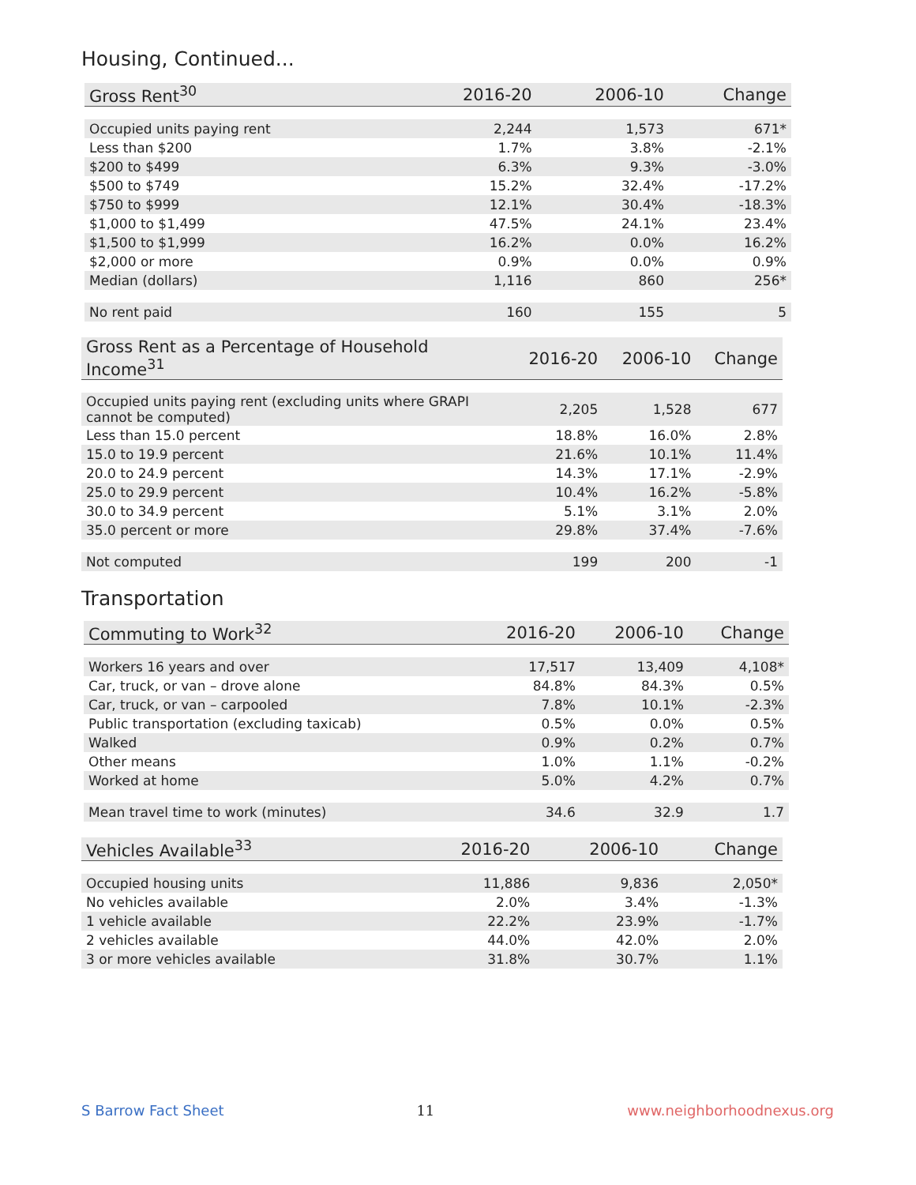Housing, Continued...
| Gross Rent<sup>30</sup> | 2016-20 | 2006-10 | Change |
| --- | --- | --- | --- |
| Occupied units paying rent | 2,244 | 1,573 | 671* |
| Less than $200 | 1.7% | 3.8% | -2.1% |
| $200 to $499 | 6.3% | 9.3% | -3.0% |
| $500 to $749 | 15.2% | 32.4% | -17.2% |
| $750 to $999 | 12.1% | 30.4% | -18.3% |
| $1,000 to $1,499 | 47.5% | 24.1% | 23.4% |
| $1,500 to $1,999 | 16.2% | 0.0% | 16.2% |
| $2,000 or more | 0.9% | 0.0% | 0.9% |
| Median (dollars) | 1,116 | 860 | 256* |
| No rent paid | 160 | 155 | 5 |
| Gross Rent as a Percentage of Household Income<sup>31</sup> | 2016-20 | 2006-10 | Change |
| --- | --- | --- | --- |
| Occupied units paying rent (excluding units where GRAPI cannot be computed) | 2,205 | 1,528 | 677 |
| Less than 15.0 percent | 18.8% | 16.0% | 2.8% |
| 15.0 to 19.9 percent | 21.6% | 10.1% | 11.4% |
| 20.0 to 24.9 percent | 14.3% | 17.1% | -2.9% |
| 25.0 to 29.9 percent | 10.4% | 16.2% | -5.8% |
| 30.0 to 34.9 percent | 5.1% | 3.1% | 2.0% |
| 35.0 percent or more | 29.8% | 37.4% | -7.6% |
| Not computed | 199 | 200 | -1 |
Transportation
| Commuting to Work<sup>32</sup> | 2016-20 | 2006-10 | Change |
| --- | --- | --- | --- |
| Workers 16 years and over | 17,517 | 13,409 | 4,108* |
| Car, truck, or van – drove alone | 84.8% | 84.3% | 0.5% |
| Car, truck, or van – carpooled | 7.8% | 10.1% | -2.3% |
| Public transportation (excluding taxicab) | 0.5% | 0.0% | 0.5% |
| Walked | 0.9% | 0.2% | 0.7% |
| Other means | 1.0% | 1.1% | -0.2% |
| Worked at home | 5.0% | 4.2% | 0.7% |
| Mean travel time to work (minutes) | 34.6 | 32.9 | 1.7 |
| Vehicles Available<sup>33</sup> | 2016-20 | 2006-10 | Change |
| --- | --- | --- | --- |
| Occupied housing units | 11,886 | 9,836 | 2,050* |
| No vehicles available | 2.0% | 3.4% | -1.3% |
| 1 vehicle available | 22.2% | 23.9% | -1.7% |
| 2 vehicles available | 44.0% | 42.0% | 2.0% |
| 3 or more vehicles available | 31.8% | 30.7% | 1.1% |
S Barrow Fact Sheet 11 www.neighborhoodnexus.org